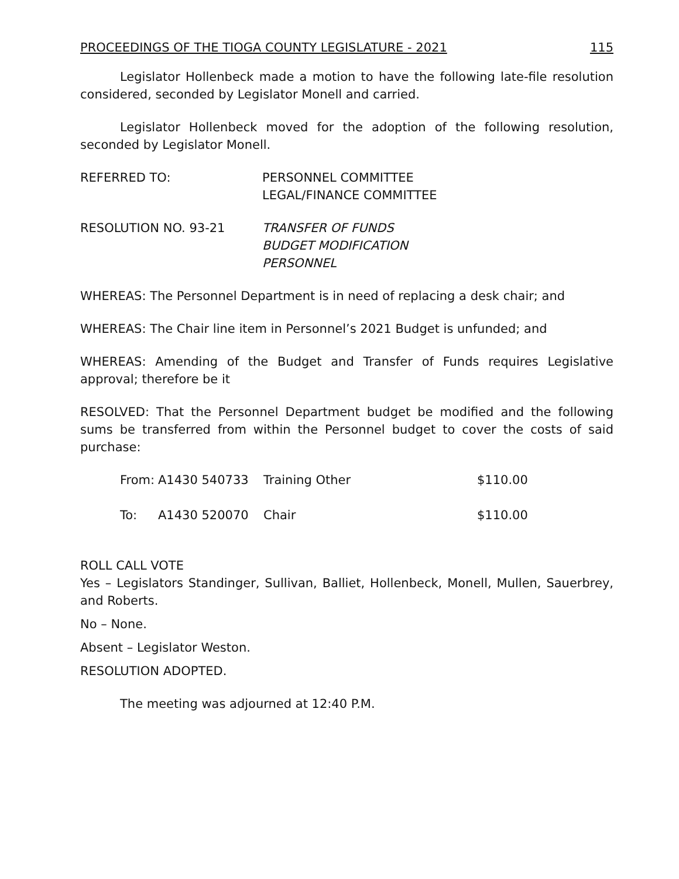PROCEEDINGS OF THE TIOGA COUNTY LEGISLATURE - 2021 115
Legislator Hollenbeck made a motion to have the following late-file resolution considered, seconded by Legislator Monell and carried.
Legislator Hollenbeck moved for the adoption of the following resolution, seconded by Legislator Monell.
REFERRED TO: PERSONNEL COMMITTEE
LEGAL/FINANCE COMMITTEE
RESOLUTION NO. 93-21 TRANSFER OF FUNDS
BUDGET MODIFICATION
PERSONNEL
WHEREAS: The Personnel Department is in need of replacing a desk chair; and
WHEREAS: The Chair line item in Personnel’s 2021 Budget is unfunded; and
WHEREAS: Amending of the Budget and Transfer of Funds requires Legislative approval; therefore be it
RESOLVED: That the Personnel Department budget be modified and the following sums be transferred from within the Personnel budget to cover the costs of said purchase:
| From: | A1430 540733 | Training Other | $110.00 |
| To: | A1430 520070 | Chair | $110.00 |
ROLL CALL VOTE
Yes – Legislators Standinger, Sullivan, Balliet, Hollenbeck, Monell, Mullen, Sauerbrey, and Roberts.
No – None.
Absent – Legislator Weston.
RESOLUTION ADOPTED.
The meeting was adjourned at 12:40 P.M.